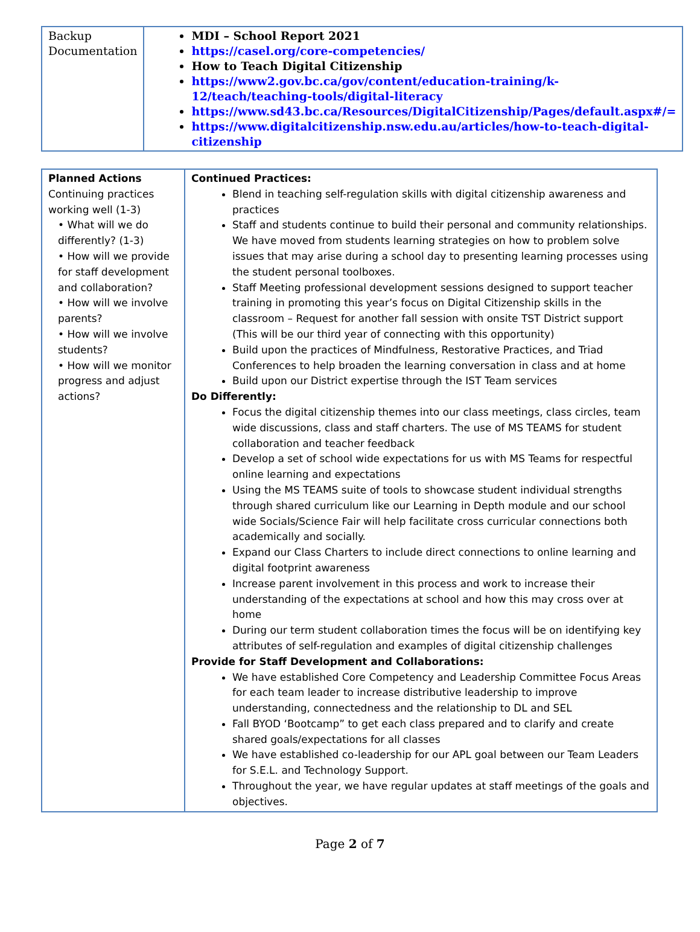| Backup Documentation | MDI – School Report 2021 https://casel.org/core-competencies/ How to Teach Digital Citizenship https://www2.gov.bc.ca/gov/content/education-training/k-12/teach/teaching-tools/digital-literacy https://www.sd43.bc.ca/Resources/DigitalCitizenship/Pages/default.aspx#/= https://www.digitalcitizenship.nsw.edu.au/articles/how-to-teach-digital-citizenship |
| Planned Actions Continuing practices working well (1-3) • What will we do differently? (1-3) • How will we provide for staff development and collaboration? • How will we involve parents? • How will we involve students? • How will we monitor progress and adjust actions? | Continued Practices: Blend in teaching self-regulation skills with digital citizenship awareness and practices Staff and students continue to build their personal and community relationships. We have moved from students learning strategies on how to problem solve issues that may arise during a school day to presenting learning processes using the student personal toolboxes. Staff Meeting professional development sessions designed to support teacher training in promoting this year’s focus on Digital Citizenship skills in the classroom – Request for another fall session with onsite TST District support (This will be our third year of connecting with this opportunity) Build upon the practices of Mindfulness, Restorative Practices, and Triad Conferences to help broaden the learning conversation in class and at home Build upon our District expertise through the IST Team services Do Differently: Focus the digital citizenship themes into our class meetings, class circles, team wide discussions, class and staff charters. The use of MS TEAMS for student collaboration and teacher feedback Develop a set of school wide expectations for us with MS Teams for respectful online learning and expectations Using the MS TEAMS suite of tools to showcase student individual strengths through shared curriculum like our Learning in Depth module and our school wide Socials/Science Fair will help facilitate cross curricular connections both academically and socially. Expand our Class Charters to include direct connections to online learning and digital footprint awareness Increase parent involvement in this process and work to increase their understanding of the expectations at school and how this may cross over at home During our term student collaboration times the focus will be on identifying key attributes of self-regulation and examples of digital citizenship challenges Provide for Staff Development and Collaborations: We have established Core Competency and Leadership Committee Focus Areas for each team leader to increase distributive leadership to improve understanding, connectedness and the relationship to DL and SEL Fall BYOD ‘Bootcamp” to get each class prepared and to clarify and create shared goals/expectations for all classes We have established co-leadership for our APL goal between our Team Leaders for S.E.L. and Technology Support. Throughout the year, we have regular updates at staff meetings of the goals and objectives. |
Page 2 of 7